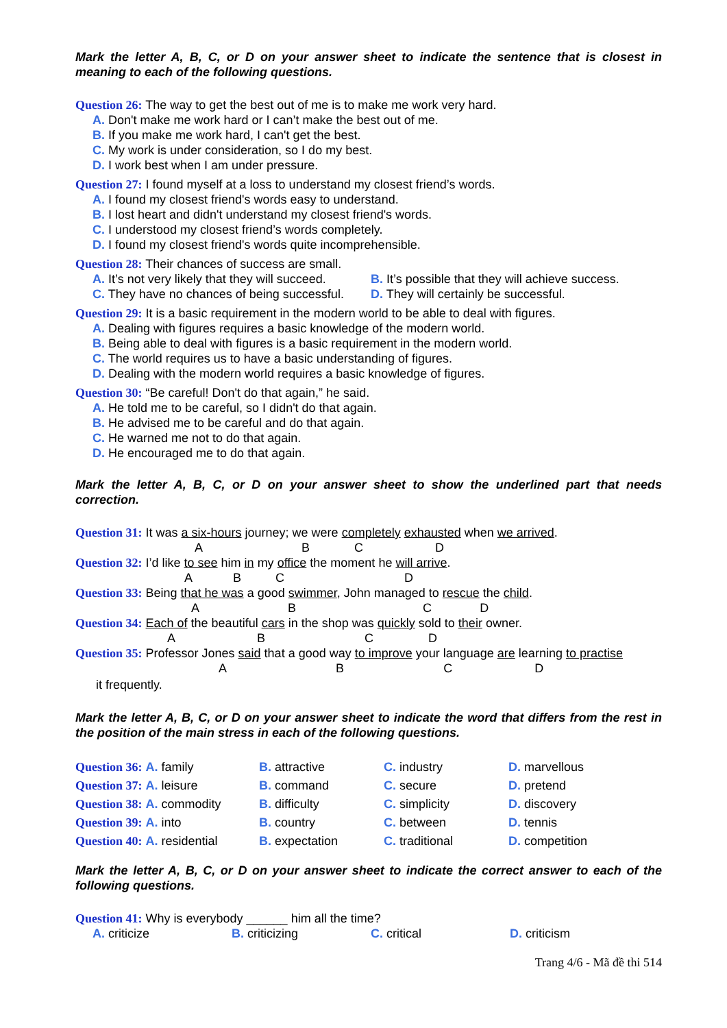Mark the letter A, B, C, or D on your answer sheet to indicate the sentence that is closest in meaning to each of the following questions.
Question 26: The way to get the best out of me is to make me work very hard.
A. Don't make me work hard or I can’t make the best out of me.
B. If you make me work hard, I can't get the best.
C. My work is under consideration, so I do my best.
D. I work best when I am under pressure.
Question 27: I found myself at a loss to understand my closest friend’s words.
A. I found my closest friend's words easy to understand.
B. I lost heart and didn't understand my closest friend's words.
C. I understood my closest friend’s words completely.
D. I found my closest friend's words quite incomprehensible.
Question 28: Their chances of success are small.
| A. It’s not very likely that they will succeed. | B. It’s possible that they will achieve success. |
| C. They have no chances of being successful. | D. They will certainly be successful. |
Question 29: It is a basic requirement in the modern world to be able to deal with figures.
A. Dealing with figures requires a basic knowledge of the modern world.
B. Being able to deal with figures is a basic requirement in the modern world.
C. The world requires us to have a basic understanding of figures.
D. Dealing with the modern world requires a basic knowledge of figures.
Question 30: “Be careful! Don't do that again,” he said.
A. He told me to be careful, so I didn't do that again.
B. He advised me to be careful and do that again.
C. He warned me not to do that again.
D. He encouraged me to do that again.
Mark the letter A, B, C, or D on your answer sheet to show the underlined part that needs correction.
Question 31: It was a six-hours journey; we were completely exhausted when we arrived.
A B C D
Question 32: I’d like to see him in my office the moment he will arrive.
A B C D
Question 33: Being that he was a good swimmer, John managed to rescue the child.
A B C D
Question 34: Each of the beautiful cars in the shop was quickly sold to their owner.
A B C D
Question 35: Professor Jones said that a good way to improve your language are learning to practise
A B C D
it frequently.
Mark the letter A, B, C, or D on your answer sheet to indicate the word that differs from the rest in the position of the main stress in each of the following questions.
| Question 36: A. family | B. attractive | C. industry | D. marvellous |
| Question 37: A. leisure | B. command | C. secure | D. pretend |
| Question 38: A. commodity | B. difficulty | C. simplicity | D. discovery |
| Question 39: A. into | B. country | C. between | D. tennis |
| Question 40: A. residential | B. expectation | C. traditional | D. competition |
Mark the letter A, B, C, or D on your answer sheet to indicate the correct answer to each of the following questions.
Question 41: Why is everybody ______ him all the time?
| A. criticize | B. criticizing | C. critical | D. criticism |
Trang 4/6 - Mã đề thi 514